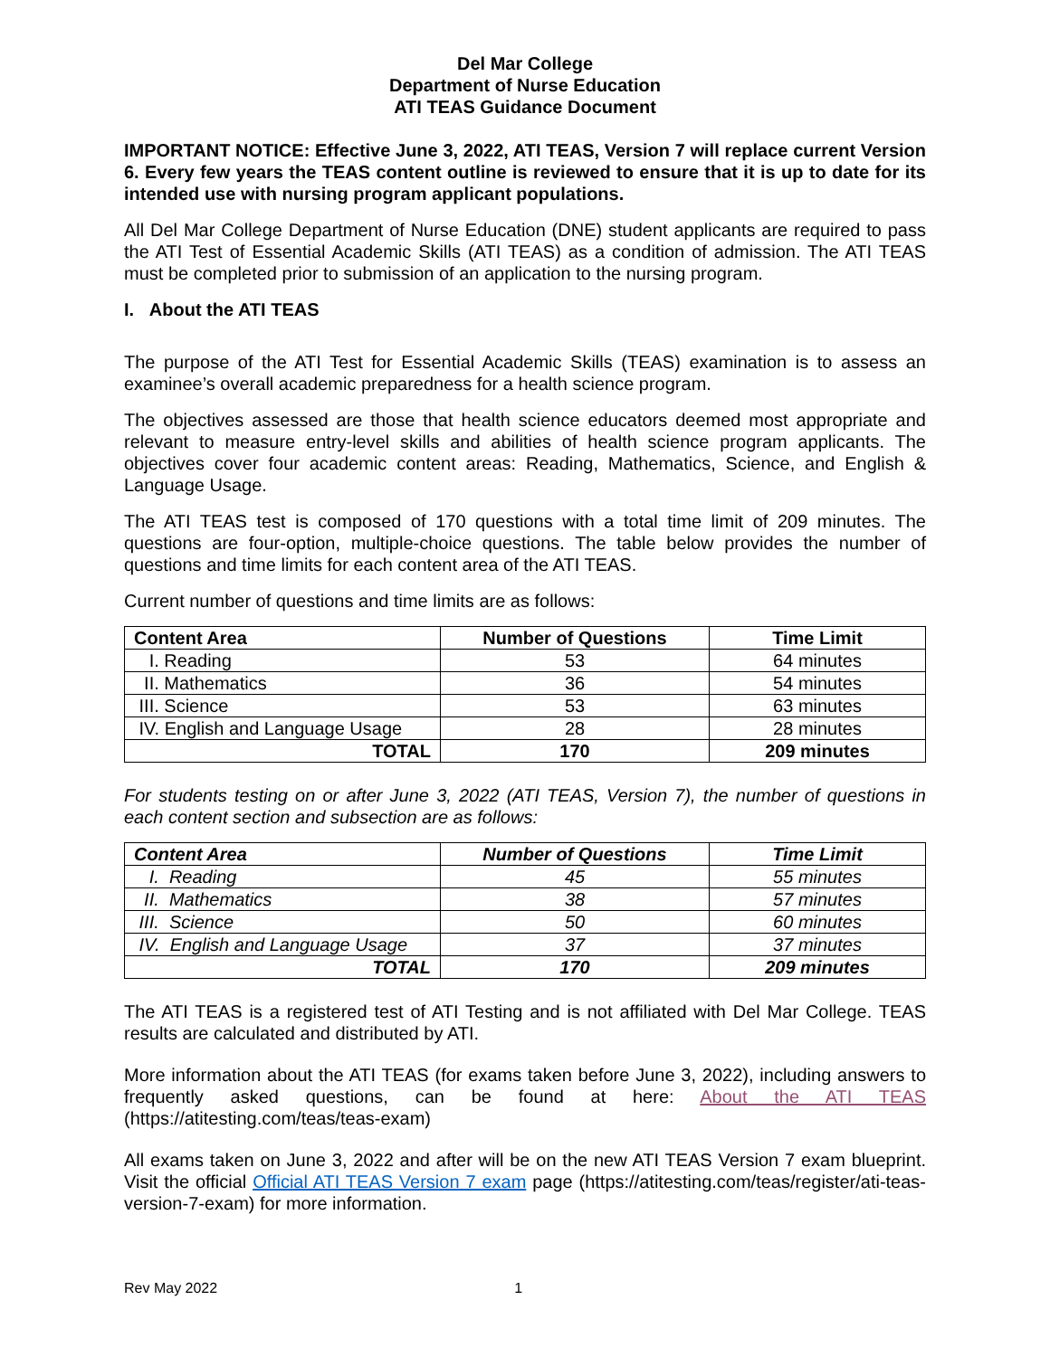Del Mar College
Department of Nurse Education
ATI TEAS Guidance Document
IMPORTANT NOTICE: Effective June 3, 2022, ATI TEAS, Version 7 will replace current Version 6. Every few years the TEAS content outline is reviewed to ensure that it is up to date for its intended use with nursing program applicant populations.
All Del Mar College Department of Nurse Education (DNE) student applicants are required to pass the ATI Test of Essential Academic Skills (ATI TEAS) as a condition of admission. The ATI TEAS must be completed prior to submission of an application to the nursing program.
I. About the ATI TEAS
The purpose of the ATI Test for Essential Academic Skills (TEAS) examination is to assess an examinee’s overall academic preparedness for a health science program.
The objectives assessed are those that health science educators deemed most appropriate and relevant to measure entry-level skills and abilities of health science program applicants. The objectives cover four academic content areas: Reading, Mathematics, Science, and English & Language Usage.
The ATI TEAS test is composed of 170 questions with a total time limit of 209 minutes. The questions are four-option, multiple-choice questions. The table below provides the number of questions and time limits for each content area of the ATI TEAS.
Current number of questions and time limits are as follows:
| Content Area | Number of Questions | Time Limit |
| --- | --- | --- |
| I. Reading | 53 | 64 minutes |
| II. Mathematics | 36 | 54 minutes |
| III. Science | 53 | 63 minutes |
| IV. English and Language Usage | 28 | 28 minutes |
| TOTAL | 170 | 209 minutes |
For students testing on or after June 3, 2022 (ATI TEAS, Version 7), the number of questions in each content section and subsection are as follows:
| Content Area | Number of Questions | Time Limit |
| --- | --- | --- |
| I. Reading | 45 | 55 minutes |
| II. Mathematics | 38 | 57 minutes |
| III. Science | 50 | 60 minutes |
| IV. English and Language Usage | 37 | 37 minutes |
| TOTAL | 170 | 209 minutes |
The ATI TEAS is a registered test of ATI Testing and is not affiliated with Del Mar College. TEAS results are calculated and distributed by ATI.
More information about the ATI TEAS (for exams taken before June 3, 2022), including answers to frequently asked questions, can be found at here: About the ATI TEAS (https://atitesting.com/teas/teas-exam)
All exams taken on June 3, 2022 and after will be on the new ATI TEAS Version 7 exam blueprint. Visit the official Official ATI TEAS Version 7 exam page (https://atitesting.com/teas/register/ati-teas-version-7-exam) for more information.
Rev May 2022 1